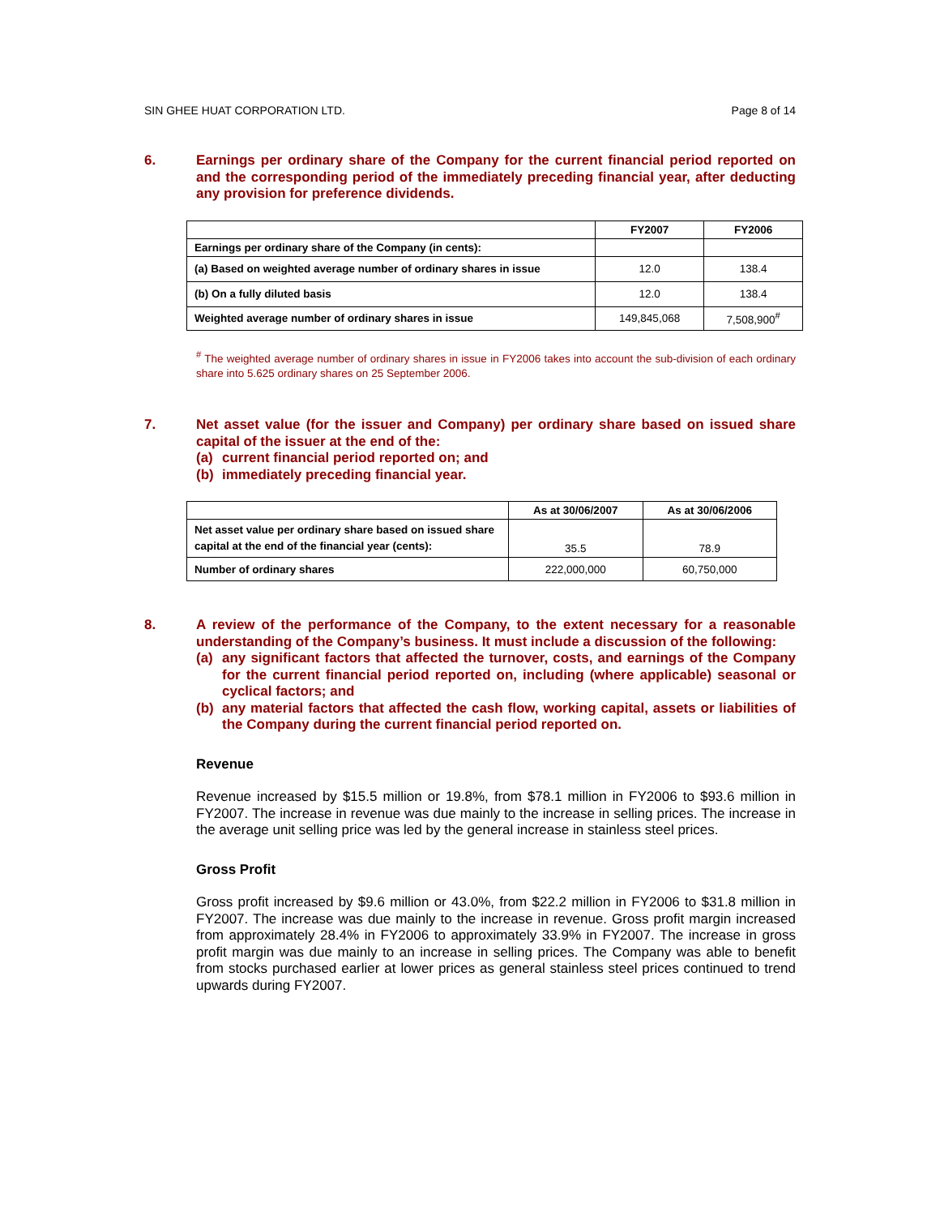SIN GHEE HUAT CORPORATION LTD. Page 8 of 14
6. Earnings per ordinary share of the Company for the current financial period reported on and the corresponding period of the immediately preceding financial year, after deducting any provision for preference dividends.
| | FY2007 | FY2006 |
| --- | --- | --- |
| Earnings per ordinary share of the Company (in cents): | | |
| (a) Based on weighted average number of ordinary shares in issue | 12.0 | 138.4 |
| (b) On a fully diluted basis | 12.0 | 138.4 |
| Weighted average number of ordinary shares in issue | 149,845,068 | 7,508,900<sup>#</sup> |
<sup>#</sup> The weighted average number of ordinary shares in issue in FY2006 takes into account the sub-division of each ordinary share into 5.625 ordinary shares on 25 September 2006.
7. Net asset value (for the issuer and Company) per ordinary share based on issued share capital of the issuer at the end of the:
(a) current financial period reported on; and
(b) immediately preceding financial year.
| | As at 30/06/2007 | As at 30/06/2006 |
| --- | --- | --- |
| Net asset value per ordinary share based on issued share capital at the end of the financial year (cents): | 35.5 | 78.9 |
| Number of ordinary shares | 222,000,000 | 60,750,000 |
8. A review of the performance of the Company, to the extent necessary for a reasonable understanding of the Company’s business. It must include a discussion of the following:
(a) any significant factors that affected the turnover, costs, and earnings of the Company for the current financial period reported on, including (where applicable) seasonal or cyclical factors; and
(b) any material factors that affected the cash flow, working capital, assets or liabilities of the Company during the current financial period reported on.
Revenue
Revenue increased by $15.5 million or 19.8%, from $78.1 million in FY2006 to $93.6 million in FY2007. The increase in revenue was due mainly to the increase in selling prices. The increase in the average unit selling price was led by the general increase in stainless steel prices.
Gross Profit
Gross profit increased by $9.6 million or 43.0%, from $22.2 million in FY2006 to $31.8 million in FY2007. The increase was due mainly to the increase in revenue. Gross profit margin increased from approximately 28.4% in FY2006 to approximately 33.9% in FY2007. The increase in gross profit margin was due mainly to an increase in selling prices. The Company was able to benefit from stocks purchased earlier at lower prices as general stainless steel prices continued to trend upwards during FY2007.